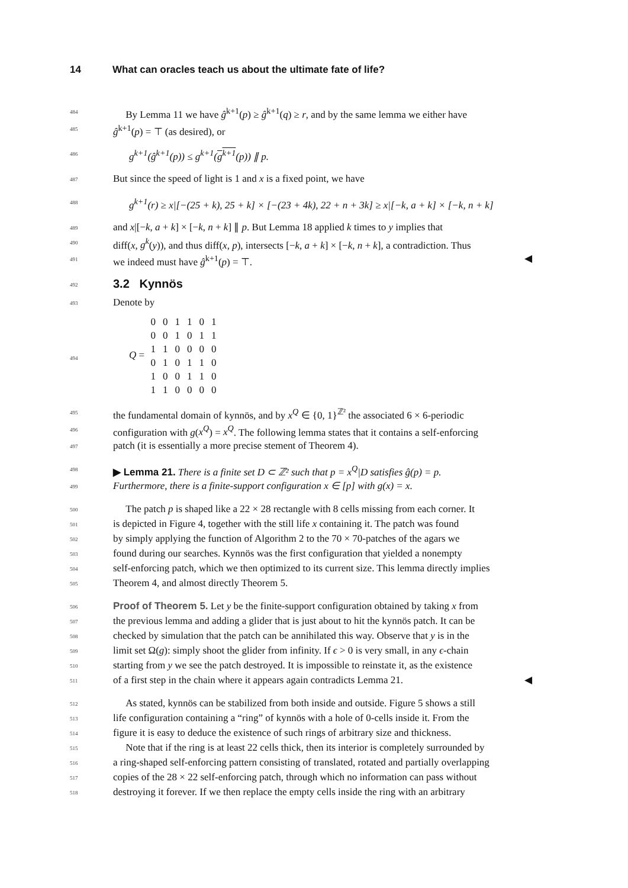14 What can oracles teach us about the ultimate fate of life?
484
By Lemma 11 we have ĝ<sup>k+1</sup>(p) ≥ ĝ<sup>k+1</sup>(q) ≥ r, and by the same lemma we either have
485
ĝ<sup>k+1</sup>(p) = ⊤ (as desired), or
486
g<sup>k+1</sup>(ĝ<sup>k+1</sup>(p)) ≤ g<sup>k+1</sup>(g<sup>k+1</sup>(p)) ∥ p.
487
But since the speed of light is 1 and x is a fixed point, we have
488
g<sup>k+1</sup>(r) ≥ x|[−(25 + k), 25 + k] × [−(23 + 4k), 22 + n + 3k] ≥ x|[−k, a + k] × [−k, n + k]
489
and x|[−k, a + k] × [−k, n + k] ∥ p. But Lemma 18 applied k times to y implies that
490
diff(x, g<sup>k</sup>(y)), and thus diff(x, p), intersects [−k, a + k] × [−k, n + k], a contradiction. Thus
491
we indeed must have ĝ<sup>k+1</sup>(p) = ⊤. ◀
492
3.2 Kynnös
493
Denote by
494
Q =
| 0 | 0 | 1 | 1 | 0 | 1 |
| 0 | 0 | 1 | 0 | 1 | 1 |
| 1 | 1 | 0 | 0 | 0 | 0 |
| 0 | 1 | 0 | 1 | 1 | 0 |
| 1 | 0 | 0 | 1 | 1 | 0 |
| 1 | 1 | 0 | 0 | 0 | 0 |
495
the fundamental domain of kynnös, and by x<sup>Q</sup> ∈ {0, 1}<sup>ℤ²</sup> the associated 6 × 6-periodic
496
configuration with g(x<sup>Q</sup>) = x<sup>Q</sup>. The following lemma states that it contains a self-enforcing
497
patch (it is essentially a more precise stement of Theorem 4).
498
▶ Lemma 21. There is a finite set D ⊂ ℤ² such that p = x<sup>Q</sup>|D satisfies ĝ(p) = p.
499
Furthermore, there is a finite-support configuration x ∈ [p] with g(x) = x.
500
The patch p is shaped like a 22 × 28 rectangle with 8 cells missing from each corner. It
501
is depicted in Figure 4, together with the still life x containing it. The patch was found
502
by simply applying the function of Algorithm 2 to the 70 × 70-patches of the agars we
503
found during our searches. Kynnös was the first configuration that yielded a nonempty
504
self-enforcing patch, which we then optimized to its current size. This lemma directly implies
505
Theorem 4, and almost directly Theorem 5.
506
Proof of Theorem 5. Let y be the finite-support configuration obtained by taking x from
507
the previous lemma and adding a glider that is just about to hit the kynnös patch. It can be
508
checked by simulation that the patch can be annihilated this way. Observe that y is in the
509
limit set Ω(g): simply shoot the glider from infinity. If ϵ > 0 is very small, in any ϵ-chain
510
starting from y we see the patch destroyed. It is impossible to reinstate it, as the existence
511
of a first step in the chain where it appears again contradicts Lemma 21. ◀
512
As stated, kynnös can be stabilized from both inside and outside. Figure 5 shows a still
513
life configuration containing a “ring” of kynnös with a hole of 0-cells inside it. From the
514
figure it is easy to deduce the existence of such rings of arbitrary size and thickness.
515
Note that if the ring is at least 22 cells thick, then its interior is completely surrounded by
516
a ring-shaped self-enforcing pattern consisting of translated, rotated and partially overlapping
517
copies of the 28 × 22 self-enforcing patch, through which no information can pass without
518
destroying it forever. If we then replace the empty cells inside the ring with an arbitrary